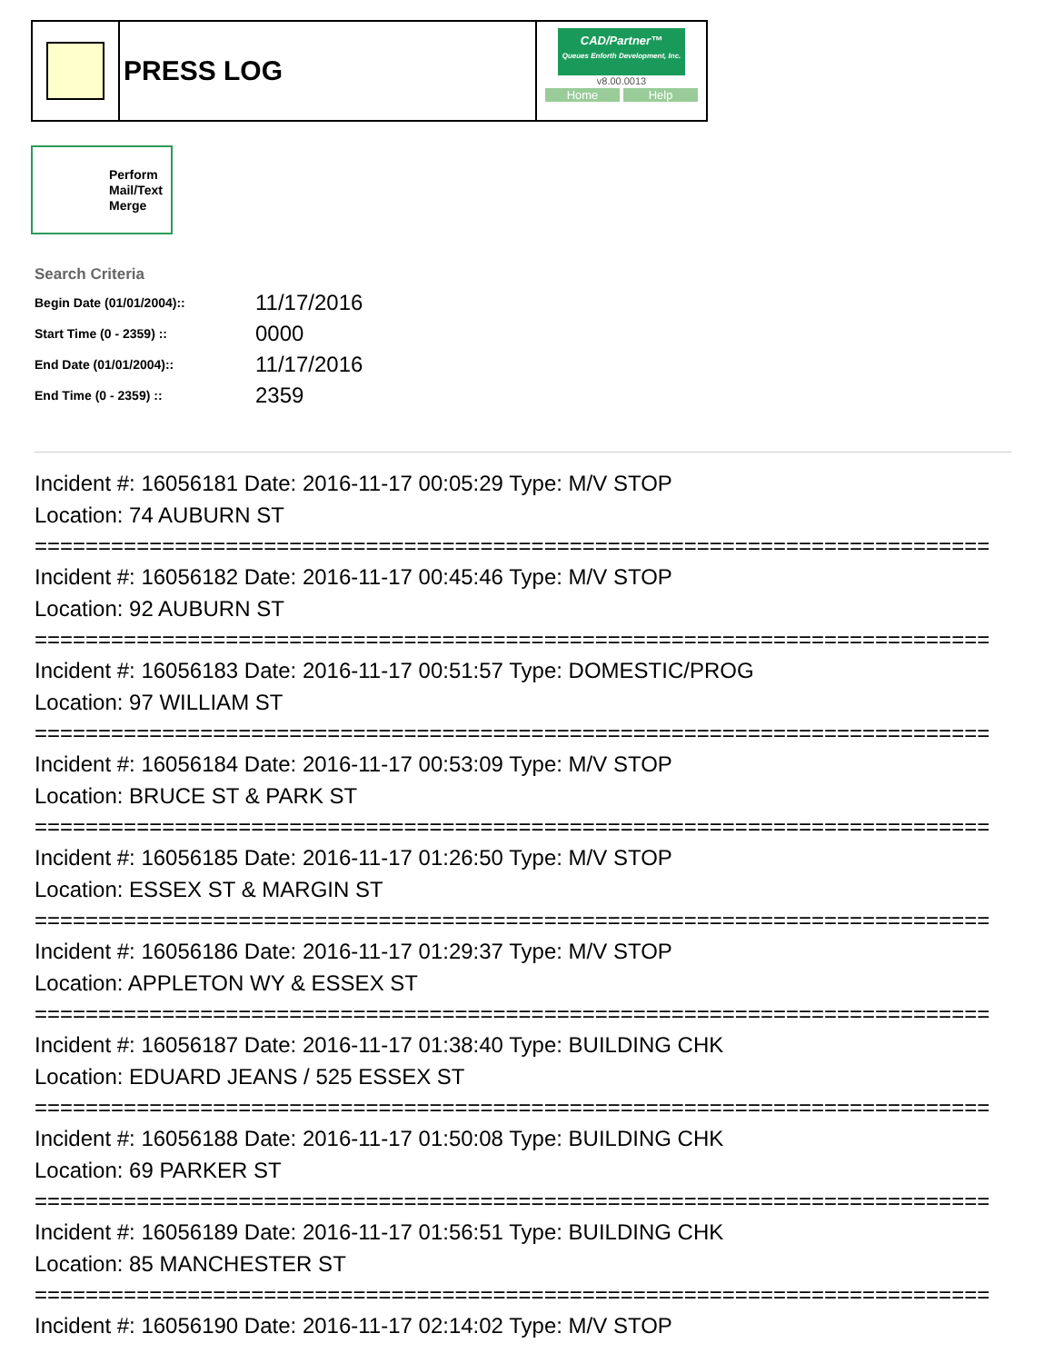| | PRESS LOG | CAD/Partner™ Queues Enforth Development, Inc. v8.00.0013 Home Help |
Perform
Mail/Text
Merge
Search Criteria
| Begin Date (01/01/2004):: | 11/17/2016 |
| Start Time (0 - 2359) :: | 0000 |
| End Date (01/01/2004):: | 11/17/2016 |
| End Time (0 - 2359) :: | 2359 |
Incident #: 16056181 Date: 2016-11-17 00:05:29 Type: M/V STOP
Location: 74 AUBURN ST
===========================================================================
Incident #: 16056182 Date: 2016-11-17 00:45:46 Type: M/V STOP
Location: 92 AUBURN ST
===========================================================================
Incident #: 16056183 Date: 2016-11-17 00:51:57 Type: DOMESTIC/PROG
Location: 97 WILLIAM ST
===========================================================================
Incident #: 16056184 Date: 2016-11-17 00:53:09 Type: M/V STOP
Location: BRUCE ST & PARK ST
===========================================================================
Incident #: 16056185 Date: 2016-11-17 01:26:50 Type: M/V STOP
Location: ESSEX ST & MARGIN ST
===========================================================================
Incident #: 16056186 Date: 2016-11-17 01:29:37 Type: M/V STOP
Location: APPLETON WY & ESSEX ST
===========================================================================
Incident #: 16056187 Date: 2016-11-17 01:38:40 Type: BUILDING CHK
Location: EDUARD JEANS / 525 ESSEX ST
===========================================================================
Incident #: 16056188 Date: 2016-11-17 01:50:08 Type: BUILDING CHK
Location: 69 PARKER ST
===========================================================================
Incident #: 16056189 Date: 2016-11-17 01:56:51 Type: BUILDING CHK
Location: 85 MANCHESTER ST
===========================================================================
Incident #: 16056190 Date: 2016-11-17 02:14:02 Type: M/V STOP